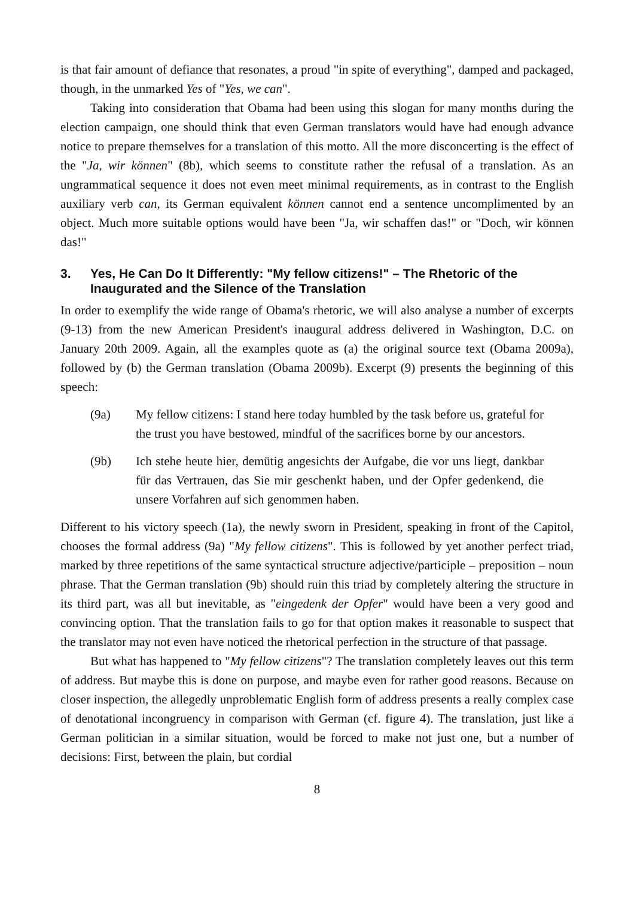is that fair amount of defiance that resonates, a proud "in spite of everything", damped and packaged, though, in the unmarked Yes of "Yes, we can".
Taking into consideration that Obama had been using this slogan for many months during the election campaign, one should think that even German translators would have had enough advance notice to prepare themselves for a translation of this motto. All the more disconcerting is the effect of the "Ja, wir können" (8b), which seems to constitute rather the refusal of a translation. As an ungrammatical sequence it does not even meet minimal requirements, as in contrast to the English auxiliary verb can, its German equivalent können cannot end a sentence uncomplimented by an object. Much more suitable options would have been "Ja, wir schaffen das!" or "Doch, wir können das!"
3. Yes, He Can Do It Differently: "My fellow citizens!" – The Rhetoric of the Inaugurated and the Silence of the Translation
In order to exemplify the wide range of Obama's rhetoric, we will also analyse a number of excerpts (9-13) from the new American President's inaugural address delivered in Washington, D.C. on January 20th 2009. Again, all the examples quote as (a) the original source text (Obama 2009a), followed by (b) the German translation (Obama 2009b). Excerpt (9) presents the beginning of this speech:
(9a) My fellow citizens: I stand here today humbled by the task before us, grateful for the trust you have bestowed, mindful of the sacrifices borne by our ancestors.
(9b) Ich stehe heute hier, demütig angesichts der Aufgabe, die vor uns liegt, dankbar für das Vertrauen, das Sie mir geschenkt haben, und der Opfer gedenkend, die unsere Vorfahren auf sich genommen haben.
Different to his victory speech (1a), the newly sworn in President, speaking in front of the Capitol, chooses the formal address (9a) "My fellow citizens". This is followed by yet another perfect triad, marked by three repetitions of the same syntactical structure adjective/participle – preposition – noun phrase. That the German translation (9b) should ruin this triad by completely altering the structure in its third part, was all but inevitable, as "eingedenk der Opfer" would have been a very good and convincing option. That the translation fails to go for that option makes it reasonable to suspect that the translator may not even have noticed the rhetorical perfection in the structure of that passage.
But what has happened to "My fellow citizens"? The translation completely leaves out this term of address. But maybe this is done on purpose, and maybe even for rather good reasons. Because on closer inspection, the allegedly unproblematic English form of address presents a really complex case of denotational incongruency in comparison with German (cf. figure 4). The translation, just like a German politician in a similar situation, would be forced to make not just one, but a number of decisions: First, between the plain, but cordial
8